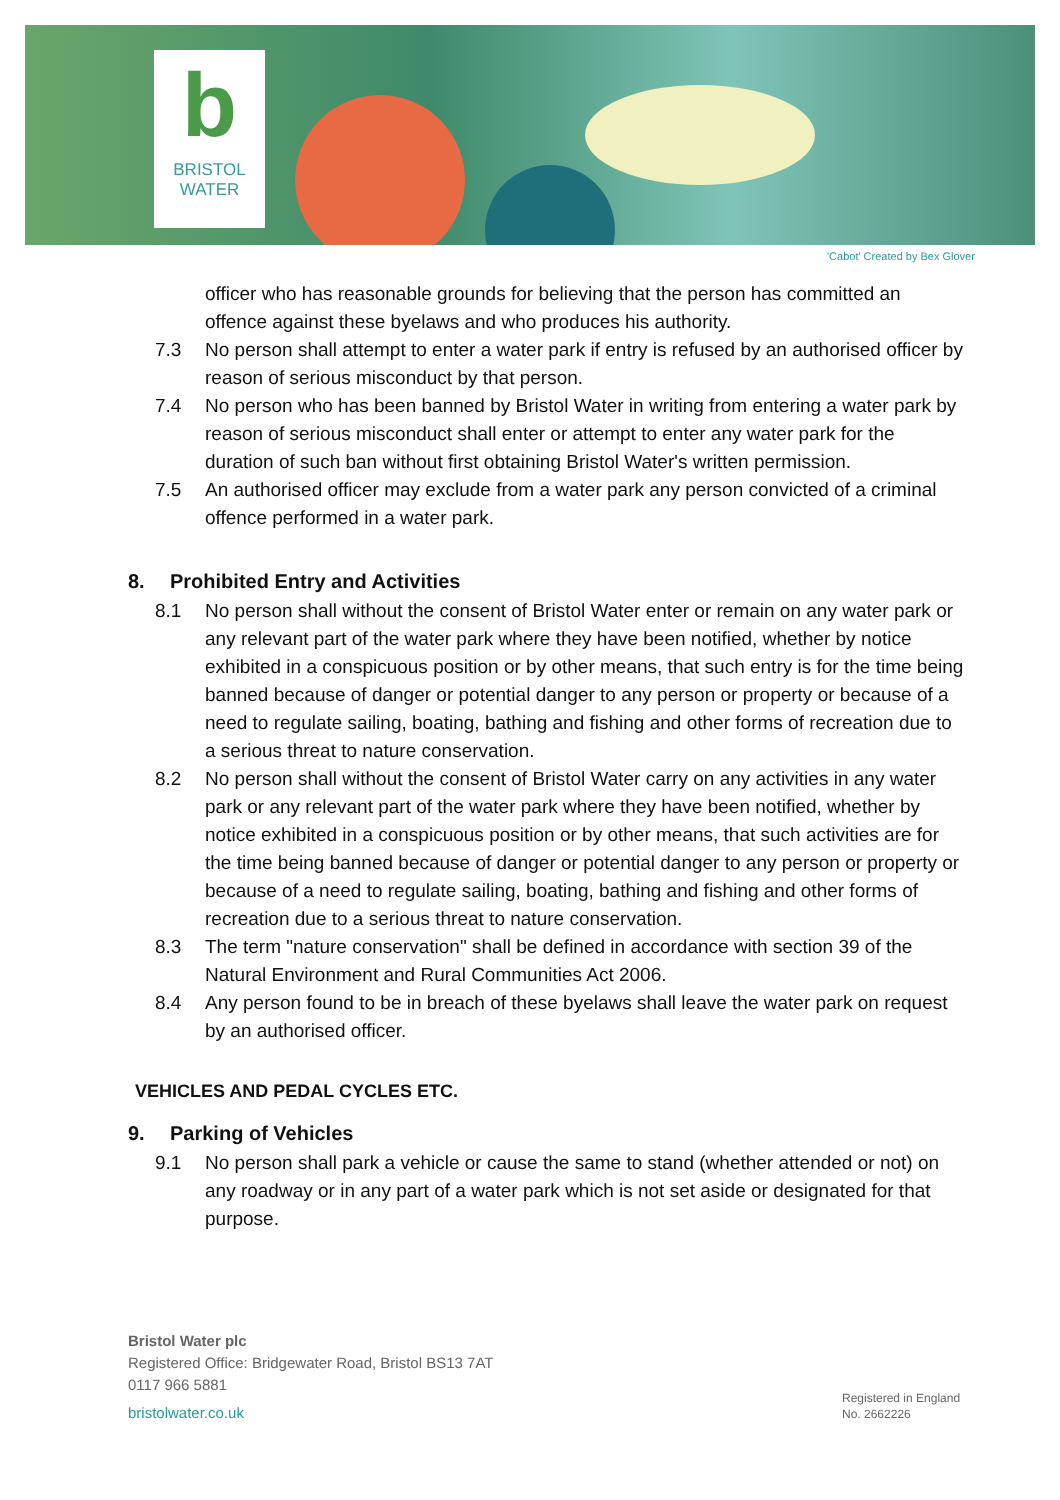b
BRISTOL
WATER
'Cabot' Created by Bex Glover
officer who has reasonable grounds for believing that the person has committed an offence against these byelaws and who produces his authority.
7.3 No person shall attempt to enter a water park if entry is refused by an authorised officer by reason of serious misconduct by that person.
7.4 No person who has been banned by Bristol Water in writing from entering a water park by reason of serious misconduct shall enter or attempt to enter any water park for the duration of such ban without first obtaining Bristol Water's written permission.
7.5 An authorised officer may exclude from a water park any person convicted of a criminal offence performed in a water park.
8. Prohibited Entry and Activities
8.1 No person shall without the consent of Bristol Water enter or remain on any water park or any relevant part of the water park where they have been notified, whether by notice exhibited in a conspicuous position or by other means, that such entry is for the time being banned because of danger or potential danger to any person or property or because of a need to regulate sailing, boating, bathing and fishing and other forms of recreation due to a serious threat to nature conservation.
8.2 No person shall without the consent of Bristol Water carry on any activities in any water park or any relevant part of the water park where they have been notified, whether by notice exhibited in a conspicuous position or by other means, that such activities are for the time being banned because of danger or potential danger to any person or property or because of a need to regulate sailing, boating, bathing and fishing and other forms of recreation due to a serious threat to nature conservation.
8.3 The term "nature conservation" shall be defined in accordance with section 39 of the Natural Environment and Rural Communities Act 2006.
8.4 Any person found to be in breach of these byelaws shall leave the water park on request by an authorised officer.
VEHICLES AND PEDAL CYCLES ETC.
9. Parking of Vehicles
9.1 No person shall park a vehicle or cause the same to stand (whether attended or not) on any roadway or in any part of a water park which is not set aside or designated for that purpose.
Bristol Water plc
Registered Office: Bridgewater Road, Bristol BS13 7AT
0117 966 5881
bristolwater.co.uk
Registered in England
No. 2662226